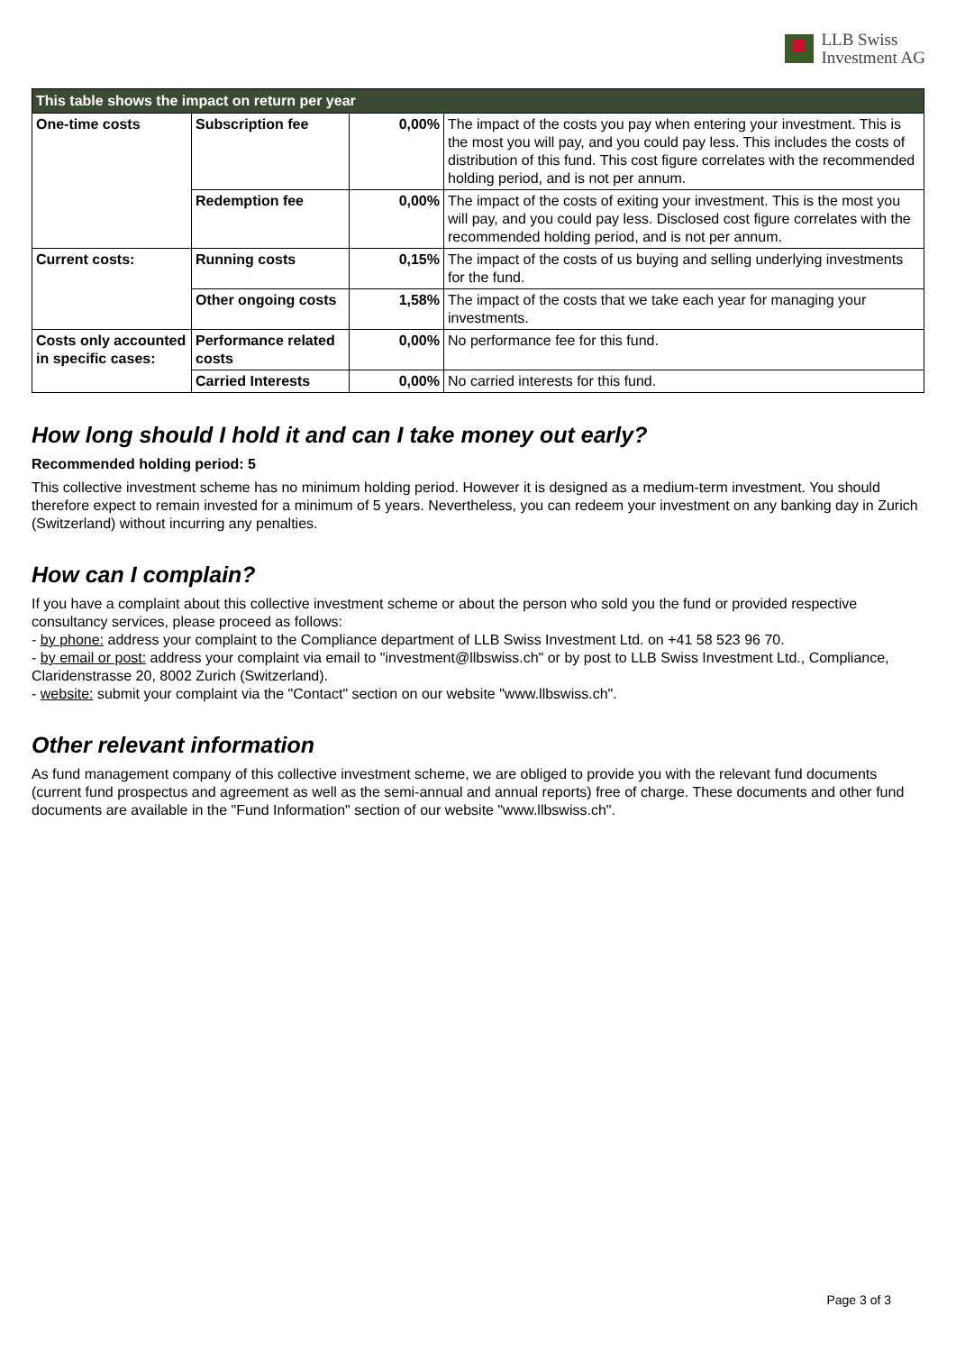LLB Swiss
Investment AG
| This table shows the impact on return per year | | | |
| One-time costs | Subscription fee | 0,00% | The impact of the costs you pay when entering your investment. This is the most you will pay, and you could pay less. This includes the costs of distribution of this fund. This cost figure correlates with the recommended holding period, and is not per annum. |
| | Redemption fee | 0,00% | The impact of the costs of exiting your investment. This is the most you will pay, and you could pay less. Disclosed cost figure correlates with the recommended holding period, and is not per annum. |
| Current costs: | Running costs | 0,15% | The impact of the costs of us buying and selling underlying investments for the fund. |
| | Other ongoing costs | 1,58% | The impact of the costs that we take each year for managing your investments. |
| Costs only accounted in specific cases: | Performance related costs | 0,00% | No performance fee for this fund. |
| | Carried Interests | 0,00% | No carried interests for this fund. |
How long should I hold it and can I take money out early?
Recommended holding period: 5
This collective investment scheme has no minimum holding period. However it is designed as a medium-term investment. You should therefore expect to remain invested for a minimum of 5 years. Nevertheless, you can redeem your investment on any banking day in Zurich (Switzerland) without incurring any penalties.
How can I complain?
If you have a complaint about this collective investment scheme or about the person who sold you the fund or provided respective consultancy services, please proceed as follows:
- by phone: address your complaint to the Compliance department of LLB Swiss Investment Ltd. on +41 58 523 96 70.
- by email or post: address your complaint via email to "investment@llbswiss.ch" or by post to LLB Swiss Investment Ltd., Compliance, Claridenstrasse 20, 8002 Zurich (Switzerland).
- website: submit your complaint via the "Contact" section on our website "www.llbswiss.ch".
Other relevant information
As fund management company of this collective investment scheme, we are obliged to provide you with the relevant fund documents (current fund prospectus and agreement as well as the semi-annual and annual reports) free of charge. These documents and other fund documents are available in the "Fund Information" section of our website "www.llbswiss.ch".
Page 3 of 3